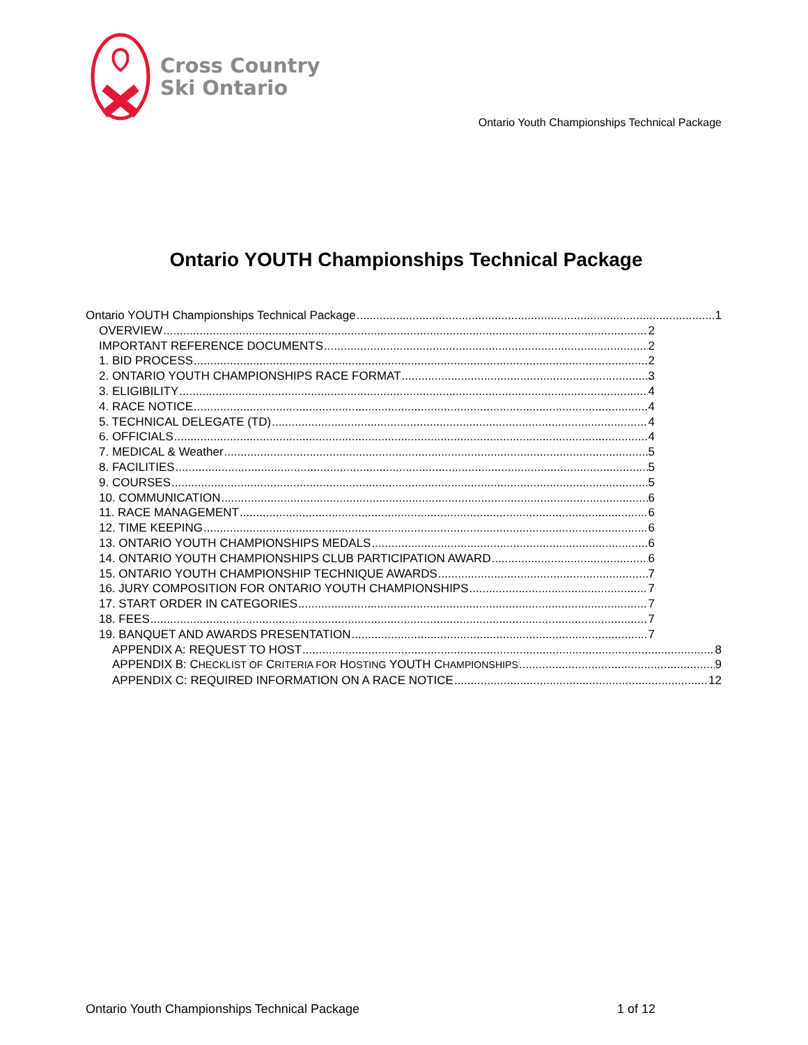Cross Country
Ski Ontario
Ontario Youth Championships Technical Package
Ontario YOUTH Championships Technical Package
Ontario YOUTH Championships Technical Package 1
OVERVIEW 2
IMPORTANT REFERENCE DOCUMENTS 2
1. BID PROCESS 2
2. ONTARIO YOUTH CHAMPIONSHIPS RACE FORMAT 3
3. ELIGIBILITY 4
4. RACE NOTICE 4
5. TECHNICAL DELEGATE (TD) 4
6. OFFICIALS 4
7. MEDICAL & Weather 5
8. FACILITIES 5
9. COURSES 5
10. COMMUNICATION 6
11. RACE MANAGEMENT 6
12. TIME KEEPING 6
13. ONTARIO YOUTH CHAMPIONSHIPS MEDALS 6
14. ONTARIO YOUTH CHAMPIONSHIPS CLUB PARTICIPATION AWARD 6
15. ONTARIO YOUTH CHAMPIONSHIP TECHNIQUE AWARDS 7
16. JURY COMPOSITION FOR ONTARIO YOUTH CHAMPIONSHIPS 7
17. START ORDER IN CATEGORIES 7
18. FEES 7
19. BANQUET AND AWARDS PRESENTATION 7
APPENDIX A: REQUEST TO HOST 8
APPENDIX B: CHECKLIST OF CRITERIA FOR HOSTING YOUTH CHAMPIONSHIPS 9
APPENDIX C: REQUIRED INFORMATION ON A RACE NOTICE 12
Ontario Youth Championships Technical Package 1 of 12